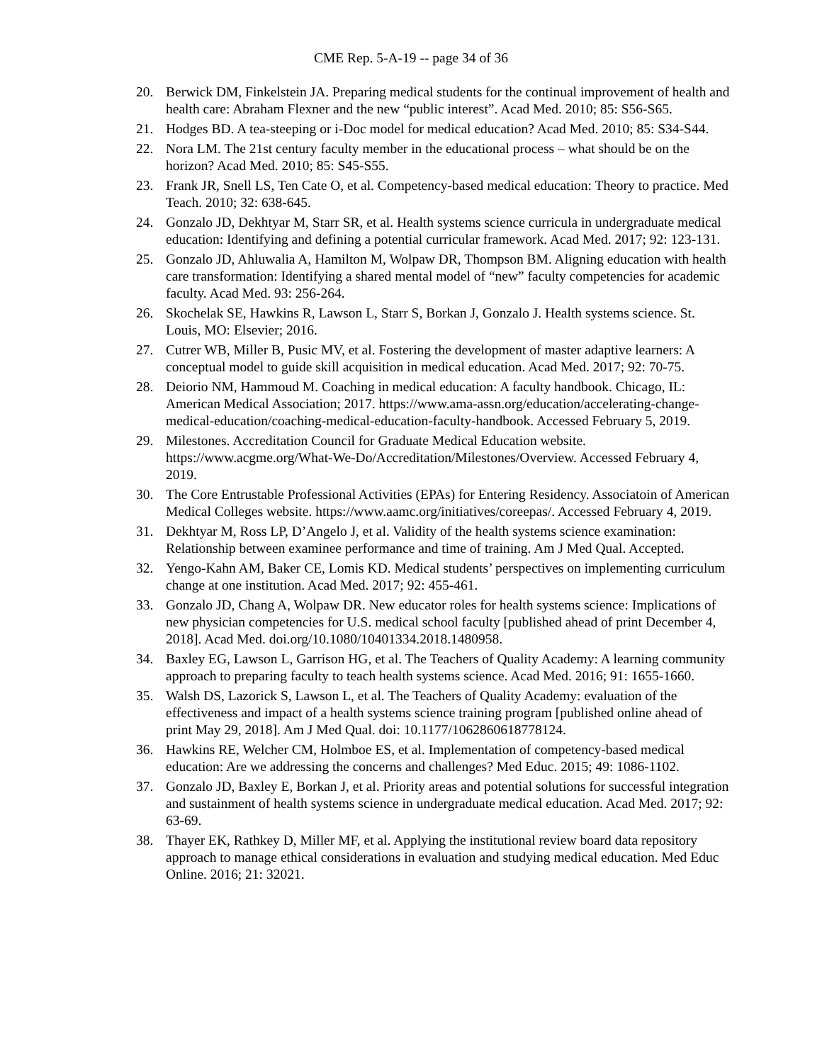CME Rep. 5-A-19 -- page 34 of 36
20. Berwick DM, Finkelstein JA. Preparing medical students for the continual improvement of health and health care: Abraham Flexner and the new “public interest”. Acad Med. 2010; 85: S56-S65.
21. Hodges BD. A tea-steeping or i-Doc model for medical education? Acad Med. 2010; 85: S34-S44.
22. Nora LM. The 21st century faculty member in the educational process – what should be on the horizon? Acad Med. 2010; 85: S45-S55.
23. Frank JR, Snell LS, Ten Cate O, et al. Competency-based medical education: Theory to practice. Med Teach. 2010; 32: 638-645.
24. Gonzalo JD, Dekhtyar M, Starr SR, et al. Health systems science curricula in undergraduate medical education: Identifying and defining a potential curricular framework. Acad Med. 2017; 92: 123-131.
25. Gonzalo JD, Ahluwalia A, Hamilton M, Wolpaw DR, Thompson BM. Aligning education with health care transformation: Identifying a shared mental model of “new” faculty competencies for academic faculty. Acad Med. 93: 256-264.
26. Skochelak SE, Hawkins R, Lawson L, Starr S, Borkan J, Gonzalo J. Health systems science. St. Louis, MO: Elsevier; 2016.
27. Cutrer WB, Miller B, Pusic MV, et al. Fostering the development of master adaptive learners: A conceptual model to guide skill acquisition in medical education. Acad Med. 2017; 92: 70-75.
28. Deiorio NM, Hammoud M. Coaching in medical education: A faculty handbook. Chicago, IL: American Medical Association; 2017. https://www.ama-assn.org/education/accelerating-change-medical-education/coaching-medical-education-faculty-handbook. Accessed February 5, 2019.
29. Milestones. Accreditation Council for Graduate Medical Education website. https://www.acgme.org/What-We-Do/Accreditation/Milestones/Overview. Accessed February 4, 2019.
30. The Core Entrustable Professional Activities (EPAs) for Entering Residency. Associatoin of American Medical Colleges website. https://www.aamc.org/initiatives/coreepas/. Accessed February 4, 2019.
31. Dekhtyar M, Ross LP, D’Angelo J, et al. Validity of the health systems science examination: Relationship between examinee performance and time of training. Am J Med Qual. Accepted.
32. Yengo-Kahn AM, Baker CE, Lomis KD. Medical students’ perspectives on implementing curriculum change at one institution. Acad Med. 2017; 92: 455-461.
33. Gonzalo JD, Chang A, Wolpaw DR. New educator roles for health systems science: Implications of new physician competencies for U.S. medical school faculty [published ahead of print December 4, 2018]. Acad Med. doi.org/10.1080/10401334.2018.1480958.
34. Baxley EG, Lawson L, Garrison HG, et al. The Teachers of Quality Academy: A learning community approach to preparing faculty to teach health systems science. Acad Med. 2016; 91: 1655-1660.
35. Walsh DS, Lazorick S, Lawson L, et al. The Teachers of Quality Academy: evaluation of the effectiveness and impact of a health systems science training program [published online ahead of print May 29, 2018]. Am J Med Qual. doi: 10.1177/1062860618778124.
36. Hawkins RE, Welcher CM, Holmboe ES, et al. Implementation of competency-based medical education: Are we addressing the concerns and challenges? Med Educ. 2015; 49: 1086-1102.
37. Gonzalo JD, Baxley E, Borkan J, et al. Priority areas and potential solutions for successful integration and sustainment of health systems science in undergraduate medical education. Acad Med. 2017; 92: 63-69.
38. Thayer EK, Rathkey D, Miller MF, et al. Applying the institutional review board data repository approach to manage ethical considerations in evaluation and studying medical education. Med Educ Online. 2016; 21: 32021.